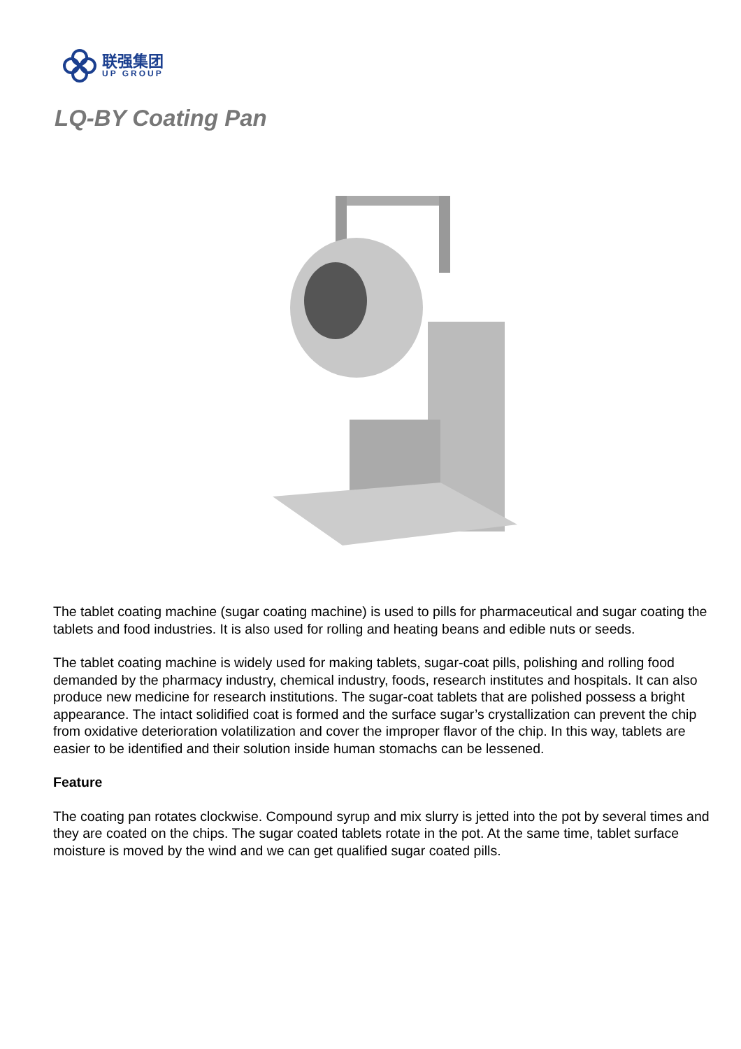联强集团
UP GROUP
LQ-BY Coating Pan
The tablet coating machine (sugar coating machine) is used to pills for pharmaceutical and sugar coating the tablets and food industries. It is also used for rolling and heating beans and edible nuts or seeds.
The tablet coating machine is widely used for making tablets, sugar-coat pills, polishing and rolling food demanded by the pharmacy industry, chemical industry, foods, research institutes and hospitals. It can also produce new medicine for research institutions. The sugar-coat tablets that are polished possess a bright appearance. The intact solidified coat is formed and the surface sugar’s crystallization can prevent the chip from oxidative deterioration volatilization and cover the improper flavor of the chip. In this way, tablets are easier to be identified and their solution inside human stomachs can be lessened.
Feature
The coating pan rotates clockwise. Compound syrup and mix slurry is jetted into the pot by several times and they are coated on the chips. The sugar coated tablets rotate in the pot. At the same time, tablet surface moisture is moved by the wind and we can get qualified sugar coated pills.